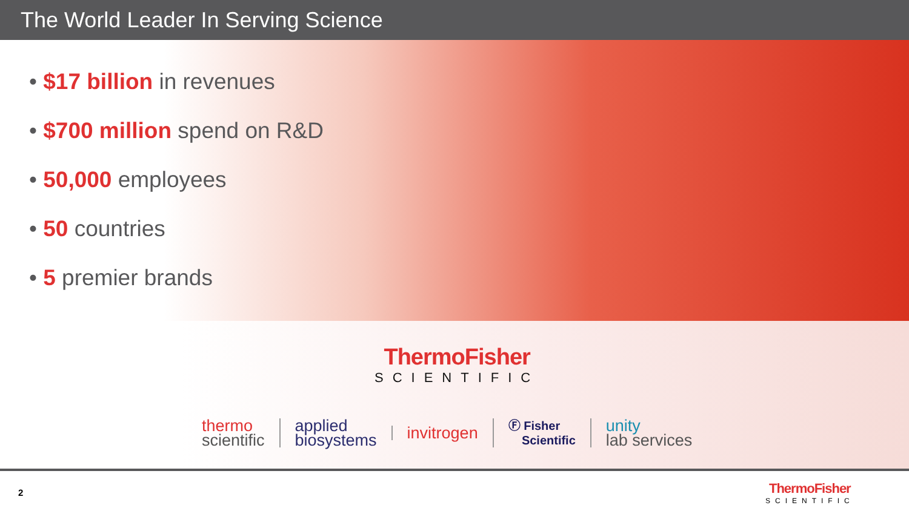The World Leader In Serving Science
• $17 billion in revenues
• $700 million spend on R&D
• 50,000 employees
• 50 countries
• 5 premier brands
ThermoFisher
SCIENTIFIC
thermo
scientific
applied
biosystems
invitrogen
Ⓕ Fisher
Scientific
unity
lab services
2
ThermoFisher
SCIENTIFIC